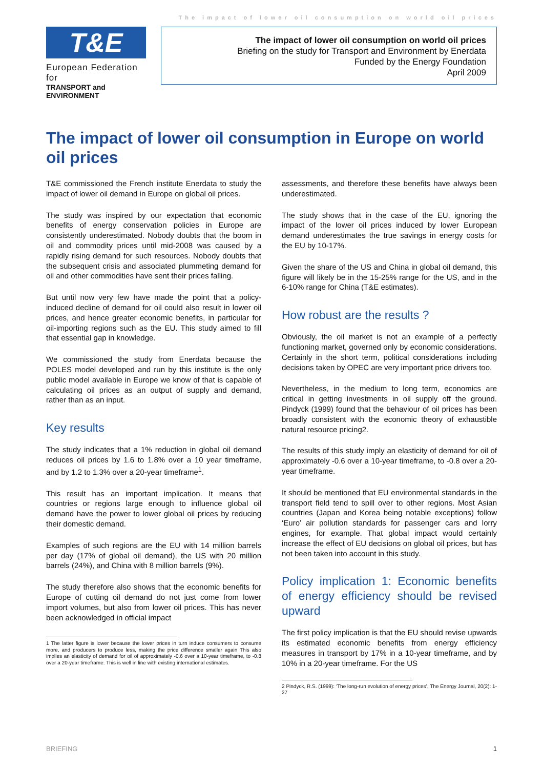The impact of lower oil consumption on world oil prices
T&E
European Federation for
TRANSPORT and ENVIRONMENT
The impact of lower oil consumption on world oil prices
Briefing on the study for Transport and Environment by Enerdata
Funded by the Energy Foundation
April 2009
The impact of lower oil consumption in Europe on world oil prices
T&E commissioned the French institute Enerdata to study the impact of lower oil demand in Europe on global oil prices.
The study was inspired by our expectation that economic benefits of energy conservation policies in Europe are consistently underestimated. Nobody doubts that the boom in oil and commodity prices until mid-2008 was caused by a rapidly rising demand for such resources. Nobody doubts that the subsequent crisis and associated plummeting demand for oil and other commodities have sent their prices falling.
But until now very few have made the point that a policy-induced decline of demand for oil could also result in lower oil prices, and hence greater economic benefits, in particular for oil-importing regions such as the EU. This study aimed to fill that essential gap in knowledge.
We commissioned the study from Enerdata because the POLES model developed and run by this institute is the only public model available in Europe we know of that is capable of calculating oil prices as an output of supply and demand, rather than as an input.
Key results
The study indicates that a 1% reduction in global oil demand reduces oil prices by 1.6 to 1.8% over a 10 year timeframe, and by 1.2 to 1.3% over a 20-year timeframe<sup>1</sup>.
This result has an important implication. It means that countries or regions large enough to influence global oil demand have the power to lower global oil prices by reducing their domestic demand.
Examples of such regions are the EU with 14 million barrels per day (17% of global oil demand), the US with 20 million barrels (24%), and China with 8 million barrels (9%).
The study therefore also shows that the economic benefits for Europe of cutting oil demand do not just come from lower import volumes, but also from lower oil prices. This has never been acknowledged in official impact
1 The latter figure is lower because the lower prices in turn induce consumers to consume more, and producers to produce less, making the price difference smaller again This also implies an elasticity of demand for oil of approximately -0.6 over a 10-year timeframe, to -0.8 over a 20-year timeframe. This is well in line with existing international estimates.
assessments, and therefore these benefits have always been underestimated.
The study shows that in the case of the EU, ignoring the impact of the lower oil prices induced by lower European demand underestimates the true savings in energy costs for the EU by 10-17%.
Given the share of the US and China in global oil demand, this figure will likely be in the 15-25% range for the US, and in the 6-10% range for China (T&E estimates).
How robust are the results ?
Obviously, the oil market is not an example of a perfectly functioning market, governed only by economic considerations. Certainly in the short term, political considerations including decisions taken by OPEC are very important price drivers too.
Nevertheless, in the medium to long term, economics are critical in getting investments in oil supply off the ground. Pindyck (1999) found that the behaviour of oil prices has been broadly consistent with the economic theory of exhaustible natural resource pricing2.
The results of this study imply an elasticity of demand for oil of approximately -0.6 over a 10-year timeframe, to -0.8 over a 20-year timeframe.
It should be mentioned that EU environmental standards in the transport field tend to spill over to other regions. Most Asian countries (Japan and Korea being notable exceptions) follow ‘Euro’ air pollution standards for passenger cars and lorry engines, for example. That global impact would certainly increase the effect of EU decisions on global oil prices, but has not been taken into account in this study.
Policy implication 1: Economic benefits of energy efficiency should be revised upward
The first policy implication is that the EU should revise upwards its estimated economic benefits from energy efficiency measures in transport by 17% in a 10-year timeframe, and by 10% in a 20-year timeframe. For the US
2 Pindyck, R.S. (1999): ‘The long-run evolution of energy prices’, The Energy Journal, 20(2): 1-27
BRIEFING 1